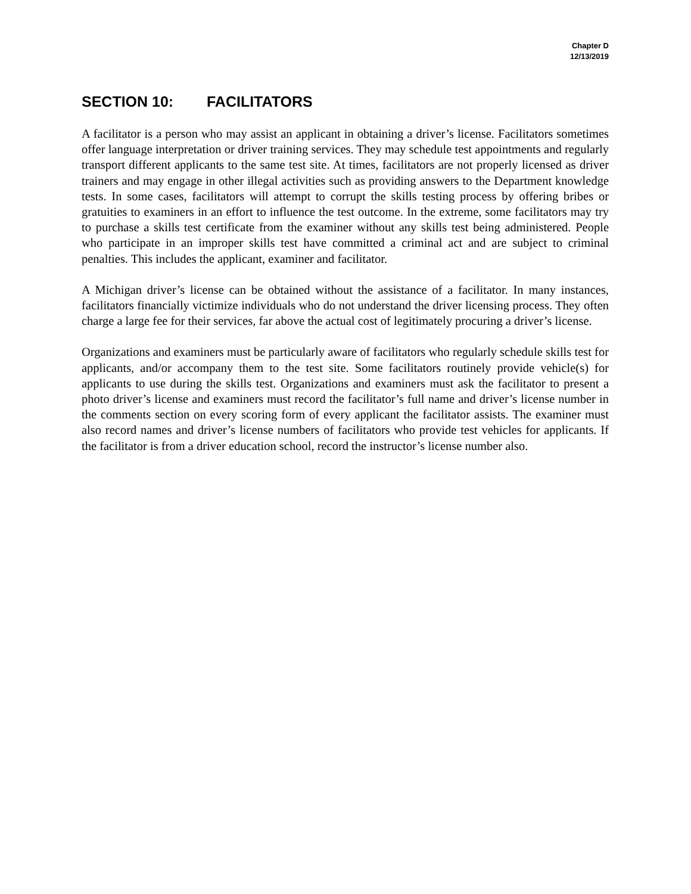Chapter D
12/13/2019
SECTION 10: FACILITATORS
A facilitator is a person who may assist an applicant in obtaining a driver’s license. Facilitators sometimes offer language interpretation or driver training services. They may schedule test appointments and regularly transport different applicants to the same test site. At times, facilitators are not properly licensed as driver trainers and may engage in other illegal activities such as providing answers to the Department knowledge tests. In some cases, facilitators will attempt to corrupt the skills testing process by offering bribes or gratuities to examiners in an effort to influence the test outcome. In the extreme, some facilitators may try to purchase a skills test certificate from the examiner without any skills test being administered. People who participate in an improper skills test have committed a criminal act and are subject to criminal penalties. This includes the applicant, examiner and facilitator.
A Michigan driver’s license can be obtained without the assistance of a facilitator. In many instances, facilitators financially victimize individuals who do not understand the driver licensing process. They often charge a large fee for their services, far above the actual cost of legitimately procuring a driver’s license.
Organizations and examiners must be particularly aware of facilitators who regularly schedule skills test for applicants, and/or accompany them to the test site. Some facilitators routinely provide vehicle(s) for applicants to use during the skills test. Organizations and examiners must ask the facilitator to present a photo driver’s license and examiners must record the facilitator’s full name and driver’s license number in the comments section on every scoring form of every applicant the facilitator assists. The examiner must also record names and driver’s license numbers of facilitators who provide test vehicles for applicants. If the facilitator is from a driver education school, record the instructor’s license number also.